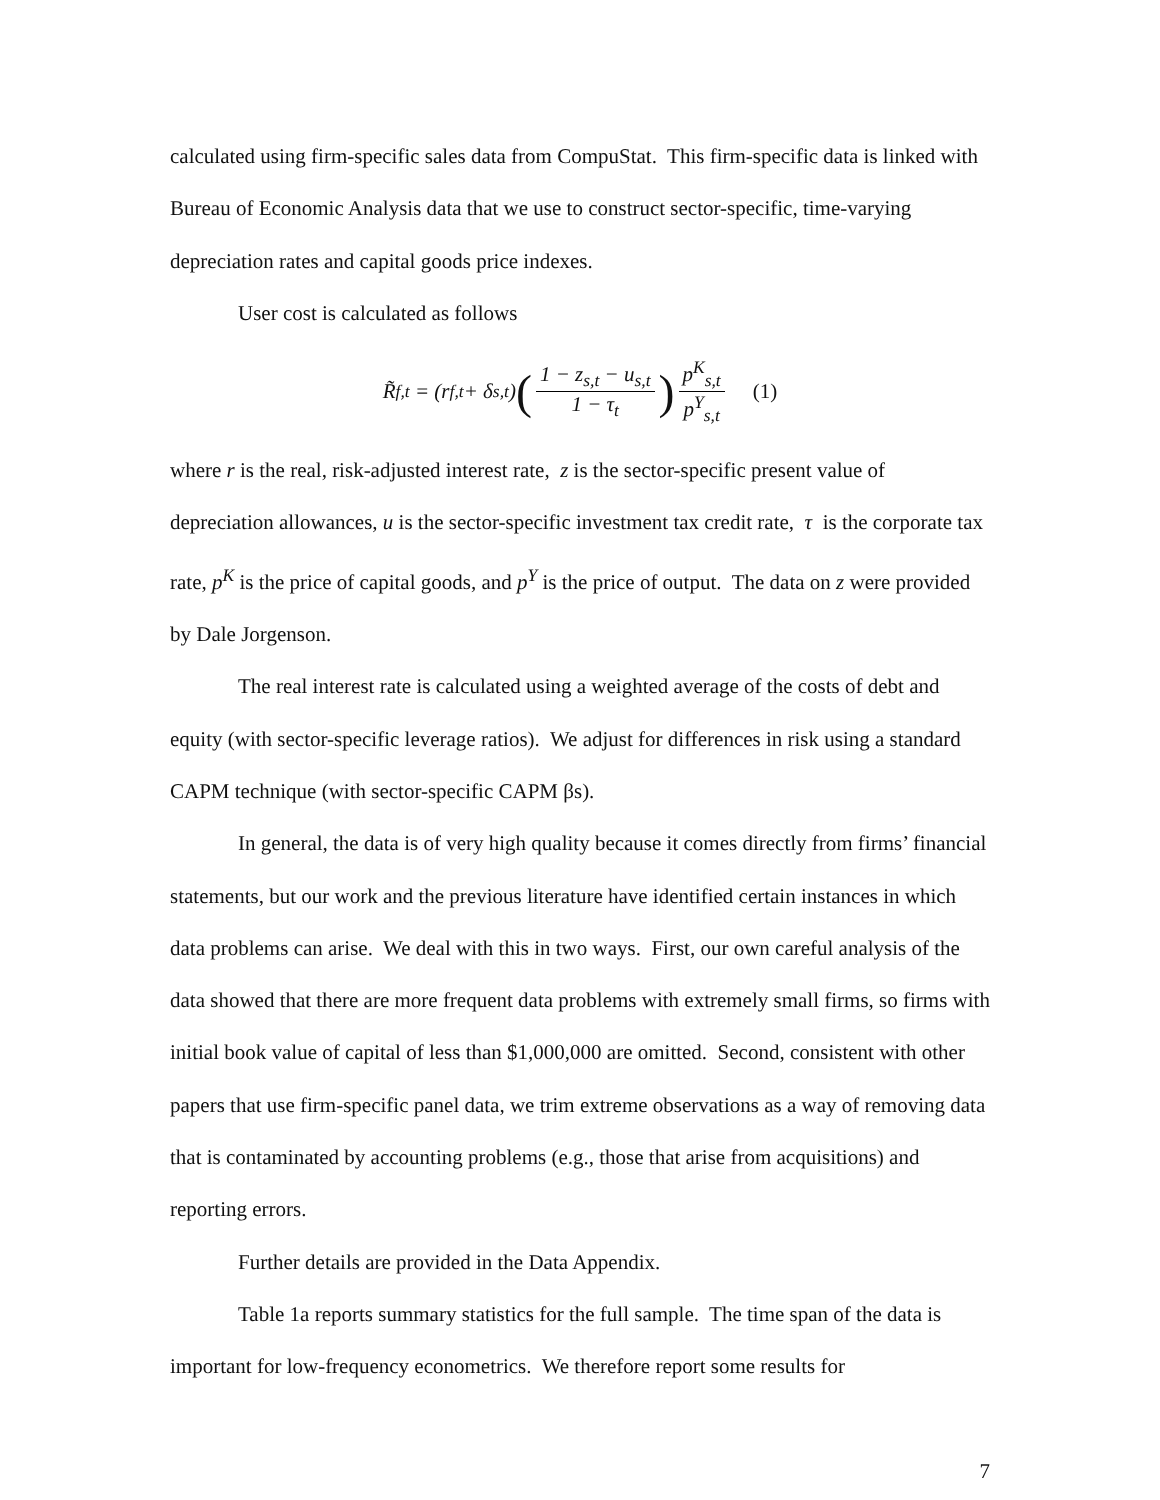calculated using firm-specific sales data from CompuStat. This firm-specific data is linked with Bureau of Economic Analysis data that we use to construct sector-specific, time-varying depreciation rates and capital goods price indexes.
User cost is calculated as follows
R̃<sub>f,t</sub> = (r<sub>f,t</sub> + δ<sub>s,t</sub>) (1 − z<sub>s,t</sub> − u<sub>s,t</sub> 1 − τ<sub>t</sub>) p<sup>K</sup><sub>s,t</sub> p<sup>Y</sup><sub>s,t</sub> (1)
where r is the real, risk-adjusted interest rate, z is the sector-specific present value of depreciation allowances, u is the sector-specific investment tax credit rate, τ is the corporate tax rate, p<sup>K</sup> is the price of capital goods, and p<sup>Y</sup> is the price of output. The data on z were provided by Dale Jorgenson.
The real interest rate is calculated using a weighted average of the costs of debt and equity (with sector-specific leverage ratios). We adjust for differences in risk using a standard CAPM technique (with sector-specific CAPM βs).
In general, the data is of very high quality because it comes directly from firms’ financial statements, but our work and the previous literature have identified certain instances in which data problems can arise. We deal with this in two ways. First, our own careful analysis of the data showed that there are more frequent data problems with extremely small firms, so firms with initial book value of capital of less than $1,000,000 are omitted. Second, consistent with other papers that use firm-specific panel data, we trim extreme observations as a way of removing data that is contaminated by accounting problems (e.g., those that arise from acquisitions) and reporting errors.
Further details are provided in the Data Appendix.
Table 1a reports summary statistics for the full sample. The time span of the data is important for low-frequency econometrics. We therefore report some results for
7